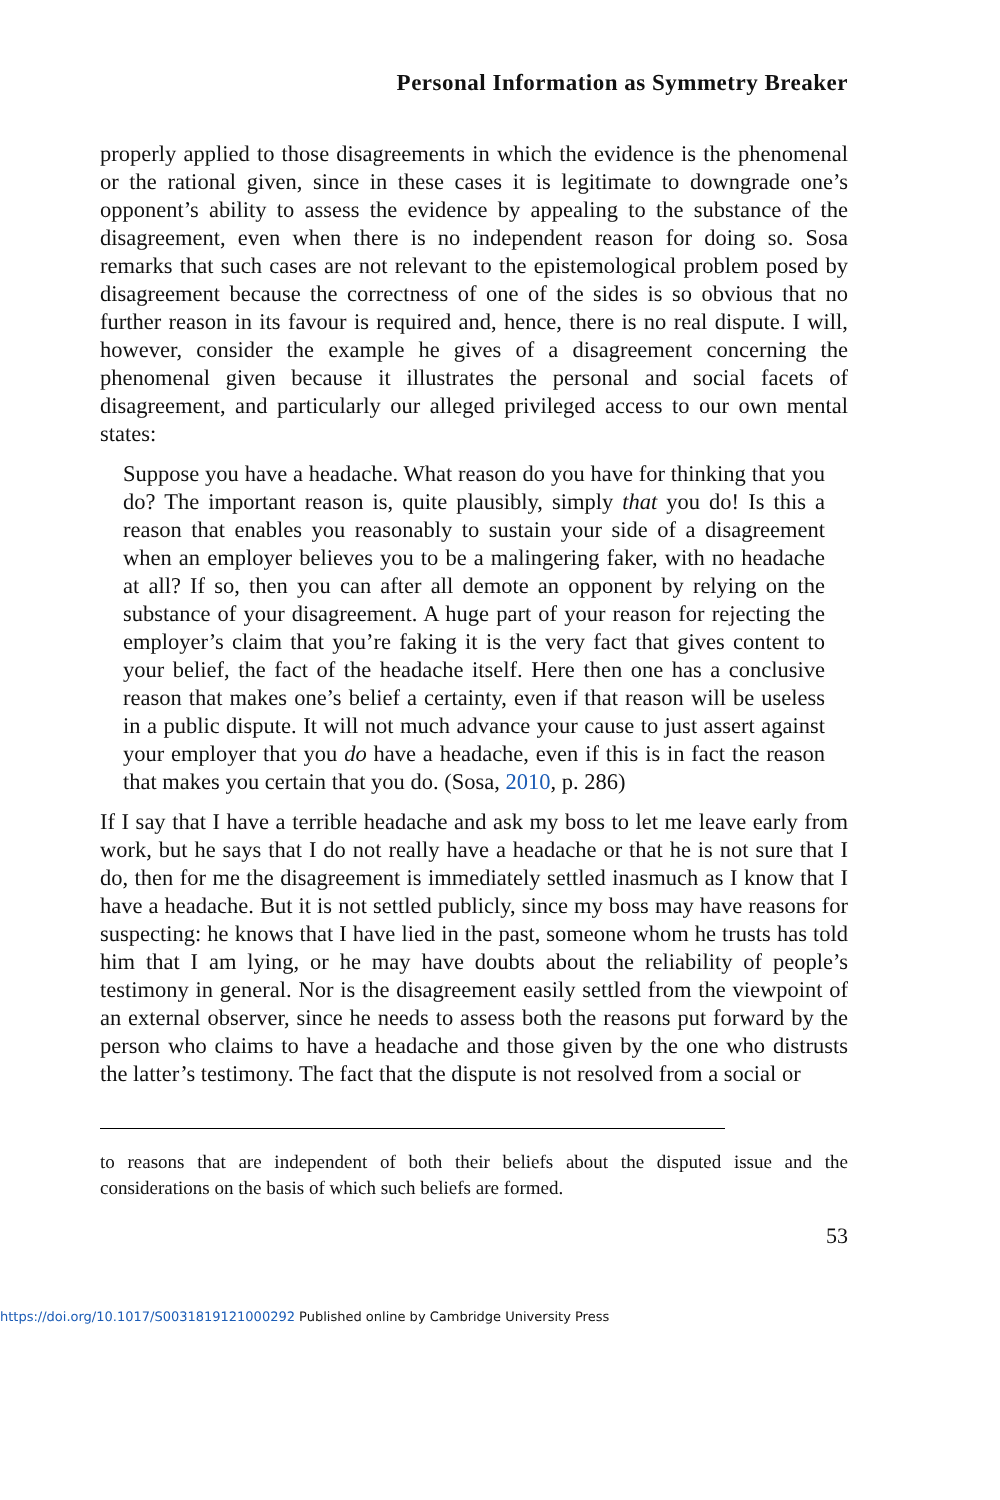Personal Information as Symmetry Breaker
properly applied to those disagreements in which the evidence is the phenomenal or the rational given, since in these cases it is legitimate to downgrade one’s opponent’s ability to assess the evidence by appealing to the substance of the disagreement, even when there is no independent reason for doing so. Sosa remarks that such cases are not relevant to the epistemological problem posed by disagreement because the correctness of one of the sides is so obvious that no further reason in its favour is required and, hence, there is no real dispute. I will, however, consider the example he gives of a disagreement concerning the phenomenal given because it illustrates the personal and social facets of disagreement, and particularly our alleged privileged access to our own mental states:
Suppose you have a headache. What reason do you have for thinking that you do? The important reason is, quite plausibly, simply that you do! Is this a reason that enables you reasonably to sustain your side of a disagreement when an employer believes you to be a malingering faker, with no headache at all? If so, then you can after all demote an opponent by relying on the substance of your disagreement. A huge part of your reason for rejecting the employer’s claim that you’re faking it is the very fact that gives content to your belief, the fact of the headache itself. Here then one has a conclusive reason that makes one’s belief a certainty, even if that reason will be useless in a public dispute. It will not much advance your cause to just assert against your employer that you do have a headache, even if this is in fact the reason that makes you certain that you do. (Sosa, 2010, p. 286)
If I say that I have a terrible headache and ask my boss to let me leave early from work, but he says that I do not really have a headache or that he is not sure that I do, then for me the disagreement is immediately settled inasmuch as I know that I have a headache. But it is not settled publicly, since my boss may have reasons for suspecting: he knows that I have lied in the past, someone whom he trusts has told him that I am lying, or he may have doubts about the reliability of people’s testimony in general. Nor is the disagreement easily settled from the viewpoint of an external observer, since he needs to assess both the reasons put forward by the person who claims to have a headache and those given by the one who distrusts the latter’s testimony. The fact that the dispute is not resolved from a social or
to reasons that are independent of both their beliefs about the disputed issue and the considerations on the basis of which such beliefs are formed.
53
https://doi.org/10.1017/S0031819121000292 Published online by Cambridge University Press